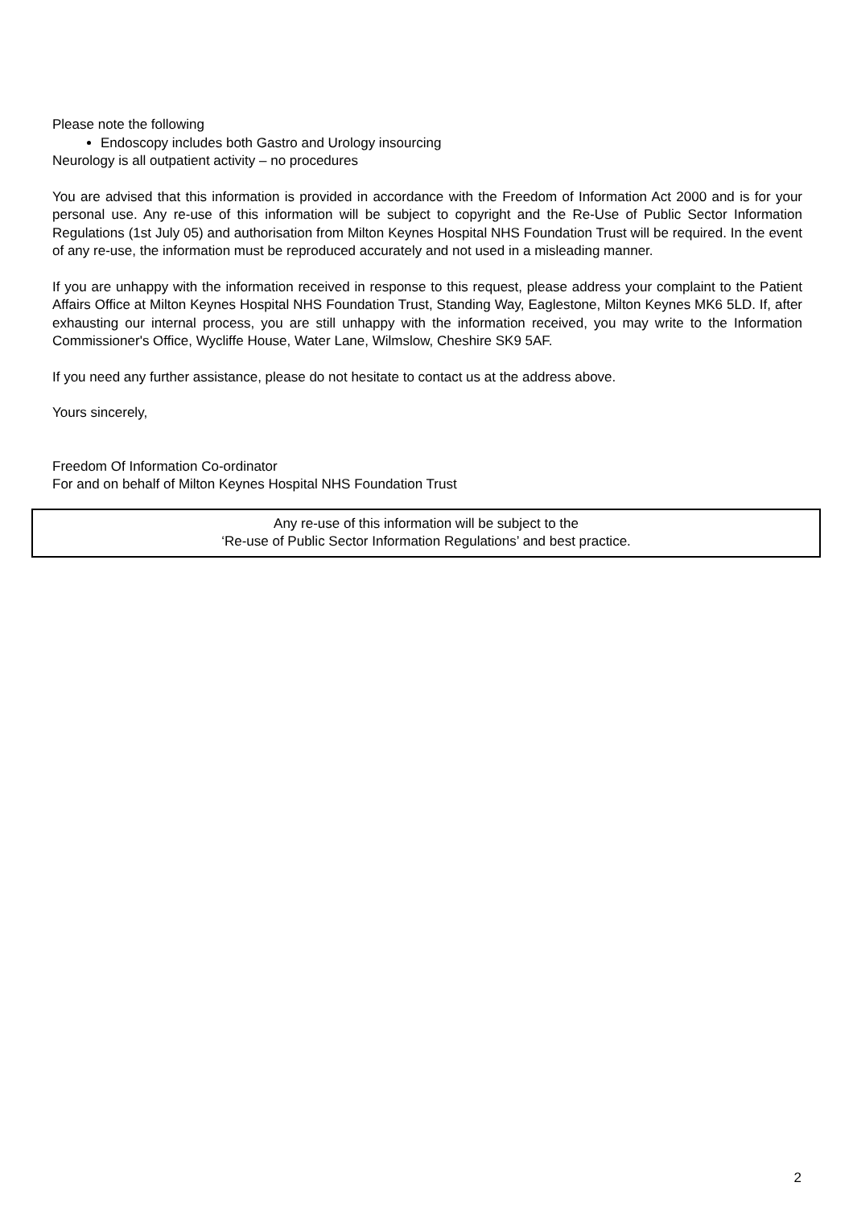Please note the following
Endoscopy includes both Gastro and Urology insourcing
Neurology is all outpatient activity – no procedures
You are advised that this information is provided in accordance with the Freedom of Information Act 2000 and is for your personal use. Any re-use of this information will be subject to copyright and the Re-Use of Public Sector Information Regulations (1st July 05) and authorisation from Milton Keynes Hospital NHS Foundation Trust will be required. In the event of any re-use, the information must be reproduced accurately and not used in a misleading manner.
If you are unhappy with the information received in response to this request, please address your complaint to the Patient Affairs Office at Milton Keynes Hospital NHS Foundation Trust, Standing Way, Eaglestone, Milton Keynes MK6 5LD. If, after exhausting our internal process, you are still unhappy with the information received, you may write to the Information Commissioner's Office, Wycliffe House, Water Lane, Wilmslow, Cheshire SK9 5AF.
If you need any further assistance, please do not hesitate to contact us at the address above.
Yours sincerely,
Freedom Of Information Co-ordinator
For and on behalf of Milton Keynes Hospital NHS Foundation Trust
Any re-use of this information will be subject to the
‘Re-use of Public Sector Information Regulations’ and best practice.
2